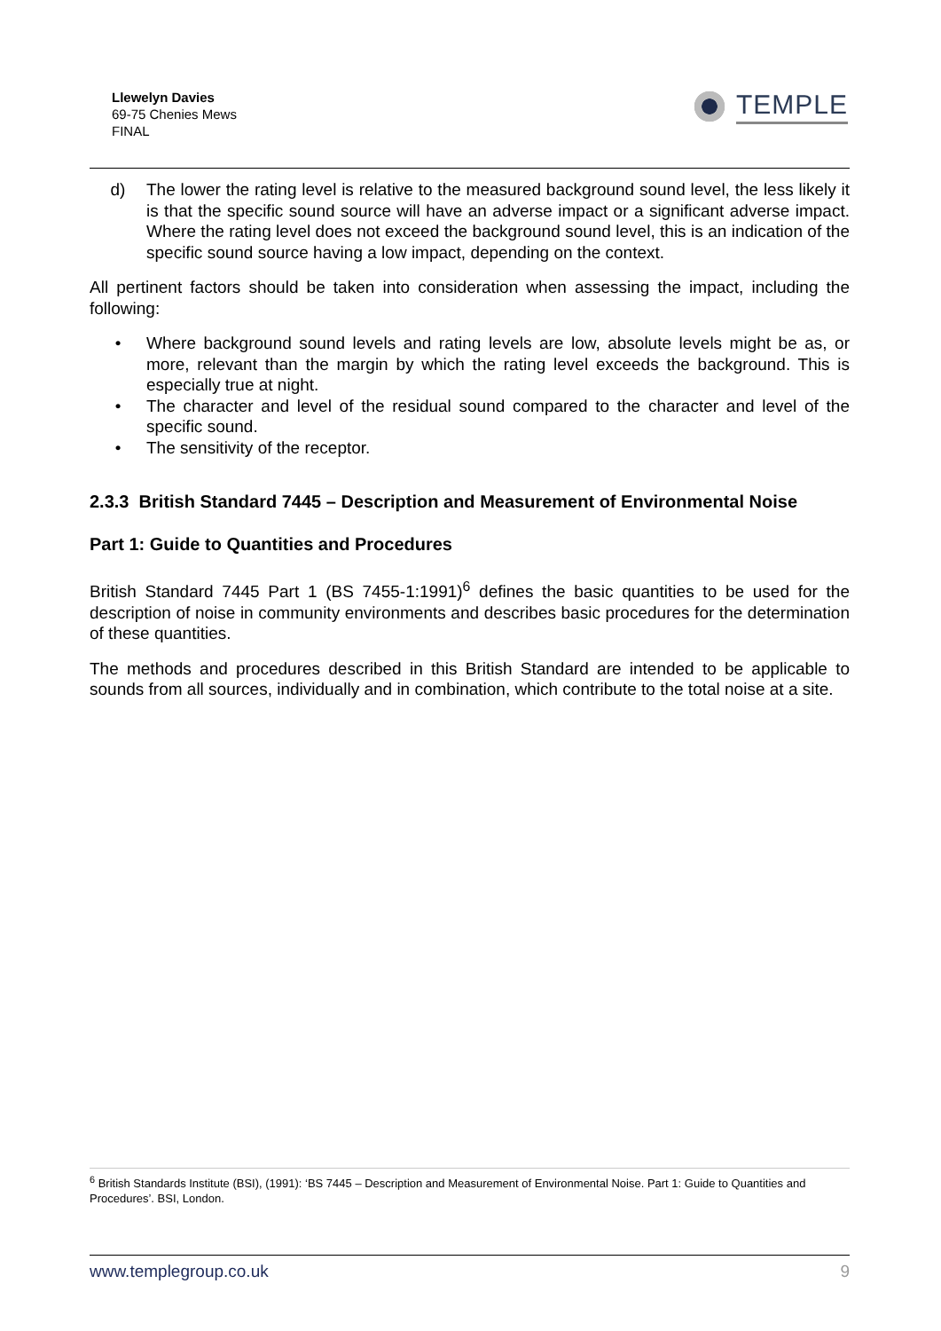Llewelyn Davies
69-75 Chenies Mews
FINAL
TEMPLE
d) The lower the rating level is relative to the measured background sound level, the less likely it is that the specific sound source will have an adverse impact or a significant adverse impact. Where the rating level does not exceed the background sound level, this is an indication of the specific sound source having a low impact, depending on the context.
All pertinent factors should be taken into consideration when assessing the impact, including the following:
• Where background sound levels and rating levels are low, absolute levels might be as, or more, relevant than the margin by which the rating level exceeds the background. This is especially true at night.
• The character and level of the residual sound compared to the character and level of the specific sound.
• The sensitivity of the receptor.
2.3.3 British Standard 7445 – Description and Measurement of Environmental Noise
Part 1: Guide to Quantities and Procedures
British Standard 7445 Part 1 (BS 7455-1:1991)<sup>6</sup> defines the basic quantities to be used for the description of noise in community environments and describes basic procedures for the determination of these quantities.
The methods and procedures described in this British Standard are intended to be applicable to sounds from all sources, individually and in combination, which contribute to the total noise at a site.
<sup>6</sup> British Standards Institute (BSI), (1991): ‘BS 7445 – Description and Measurement of Environmental Noise. Part 1: Guide to Quantities and Procedures’. BSI, London.
www.templegroup.co.uk 9